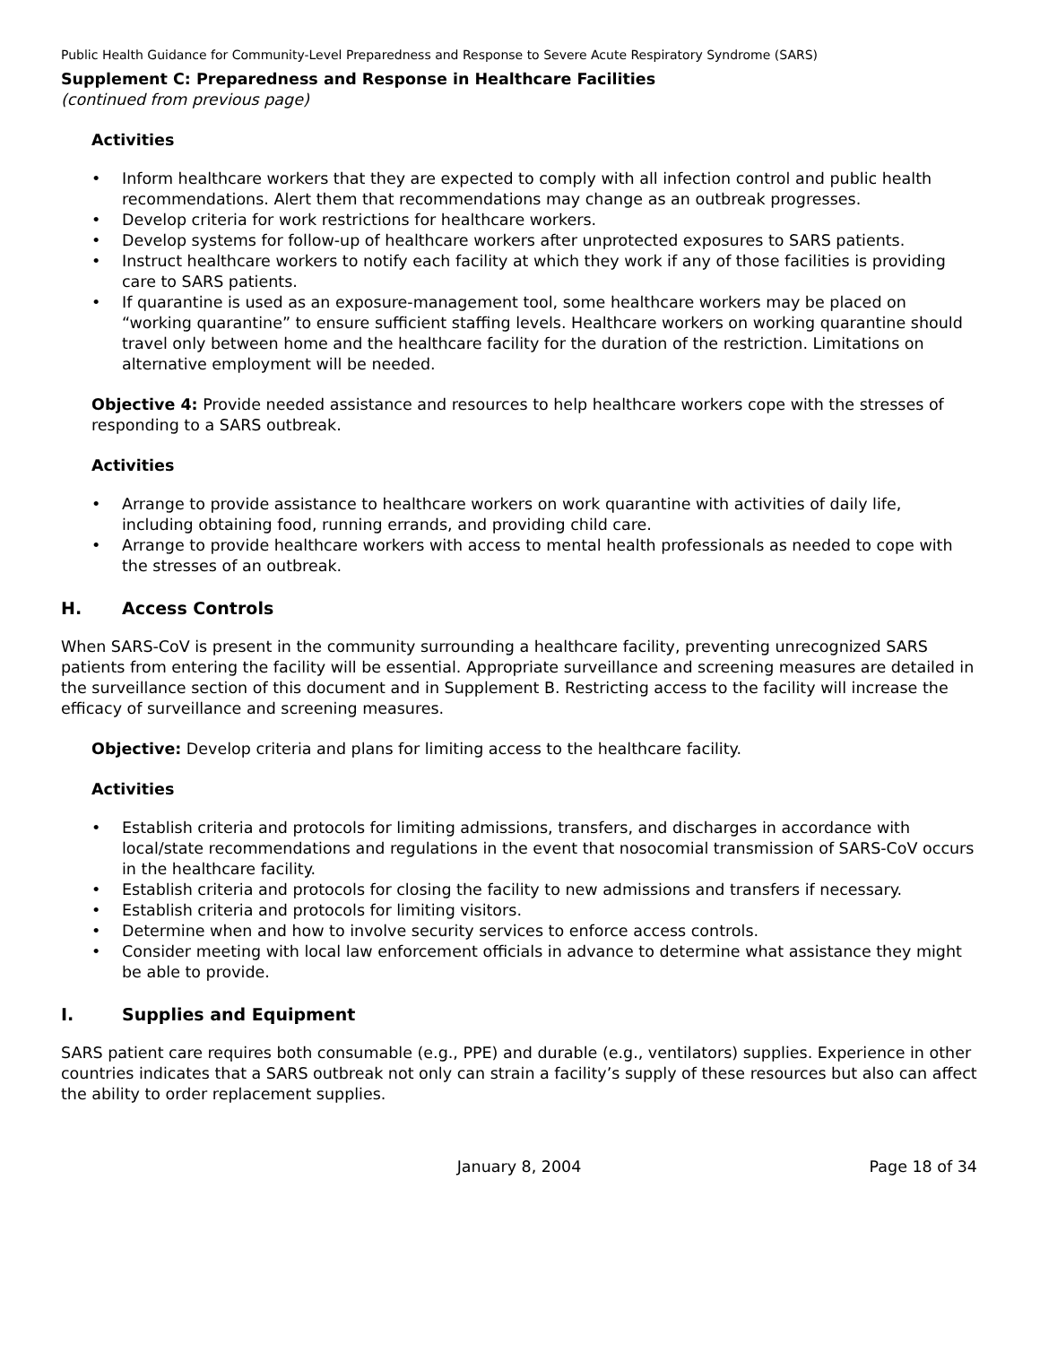Public Health Guidance for Community-Level Preparedness and Response to Severe Acute Respiratory Syndrome (SARS)
Supplement C: Preparedness and Response in Healthcare Facilities
(continued from previous page)
Activities
• Inform healthcare workers that they are expected to comply with all infection control and public health recommendations. Alert them that recommendations may change as an outbreak progresses.
• Develop criteria for work restrictions for healthcare workers.
• Develop systems for follow-up of healthcare workers after unprotected exposures to SARS patients.
• Instruct healthcare workers to notify each facility at which they work if any of those facilities is providing care to SARS patients.
• If quarantine is used as an exposure-management tool, some healthcare workers may be placed on “working quarantine” to ensure sufficient staffing levels. Healthcare workers on working quarantine should travel only between home and the healthcare facility for the duration of the restriction. Limitations on alternative employment will be needed.
Objective 4: Provide needed assistance and resources to help healthcare workers cope with the stresses of responding to a SARS outbreak.
Activities
• Arrange to provide assistance to healthcare workers on work quarantine with activities of daily life, including obtaining food, running errands, and providing child care.
• Arrange to provide healthcare workers with access to mental health professionals as needed to cope with the stresses of an outbreak.
H. Access Controls
When SARS-CoV is present in the community surrounding a healthcare facility, preventing unrecognized SARS patients from entering the facility will be essential. Appropriate surveillance and screening measures are detailed in the surveillance section of this document and in Supplement B. Restricting access to the facility will increase the efficacy of surveillance and screening measures.
Objective: Develop criteria and plans for limiting access to the healthcare facility.
Activities
• Establish criteria and protocols for limiting admissions, transfers, and discharges in accordance with local/state recommendations and regulations in the event that nosocomial transmission of SARS-CoV occurs in the healthcare facility.
• Establish criteria and protocols for closing the facility to new admissions and transfers if necessary.
• Establish criteria and protocols for limiting visitors.
• Determine when and how to involve security services to enforce access controls.
• Consider meeting with local law enforcement officials in advance to determine what assistance they might be able to provide.
I. Supplies and Equipment
SARS patient care requires both consumable (e.g., PPE) and durable (e.g., ventilators) supplies. Experience in other countries indicates that a SARS outbreak not only can strain a facility’s supply of these resources but also can affect the ability to order replacement supplies.
January 8, 2004 Page 18 of 34